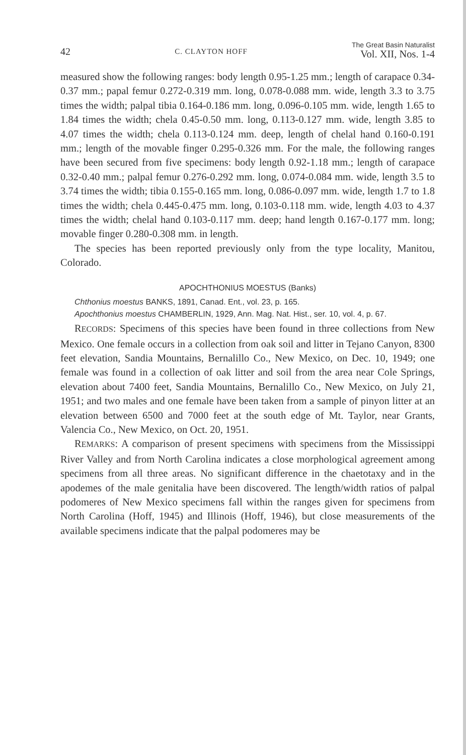42 C. CLAYTON HOFF The Great Basin Naturalist
Vol. XII, Nos. 1-4
measured show the following ranges: body length 0.95-1.25 mm.; length of carapace 0.34-0.37 mm.; papal femur 0.272-0.319 mm. long, 0.078-0.088 mm. wide, length 3.3 to 3.75 times the width; palpal tibia 0.164-0.186 mm. long, 0.096-0.105 mm. wide, length 1.65 to 1.84 times the width; chela 0.45-0.50 mm. long, 0.113-0.127 mm. wide, length 3.85 to 4.07 times the width; chela 0.113-0.124 mm. deep, length of chelal hand 0.160-0.191 mm.; length of the movable finger 0.295-0.326 mm. For the male, the following ranges have been secured from five specimens: body length 0.92-1.18 mm.; length of carapace 0.32-0.40 mm.; palpal femur 0.276-0.292 mm. long, 0.074-0.084 mm. wide, length 3.5 to 3.74 times the width; tibia 0.155-0.165 mm. long, 0.086-0.097 mm. wide, length 1.7 to 1.8 times the width; chela 0.445-0.475 mm. long, 0.103-0.118 mm. wide, length 4.03 to 4.37 times the width; chelal hand 0.103-0.117 mm. deep; hand length 0.167-0.177 mm. long; movable finger 0.280-0.308 mm. in length.
The species has been reported previously only from the type locality, Manitou, Colorado.
APOCHTHONIUS MOESTUS (Banks)
Chthonius moestus BANKS, 1891, Canad. Ent., vol. 23, p. 165.
Apochthonius moestus CHAMBERLIN, 1929, Ann. Mag. Nat. Hist., ser. 10, vol. 4, p. 67.
RECORDS: Specimens of this species have been found in three collections from New Mexico. One female occurs in a collection from oak soil and litter in Tejano Canyon, 8300 feet elevation, Sandia Mountains, Bernalillo Co., New Mexico, on Dec. 10, 1949; one female was found in a collection of oak litter and soil from the area near Cole Springs, elevation about 7400 feet, Sandia Mountains, Bernalillo Co., New Mexico, on July 21, 1951; and two males and one female have been taken from a sample of pinyon litter at an elevation between 6500 and 7000 feet at the south edge of Mt. Taylor, near Grants, Valencia Co., New Mexico, on Oct. 20, 1951.
REMARKS: A comparison of present specimens with specimens from the Mississippi River Valley and from North Carolina indicates a close morphological agreement among specimens from all three areas. No significant difference in the chaetotaxy and in the apodemes of the male genitalia have been discovered. The length/width ratios of palpal podomeres of New Mexico specimens fall within the ranges given for specimens from North Carolina (Hoff, 1945) and Illinois (Hoff, 1946), but close measurements of the available specimens indicate that the palpal podomeres may be